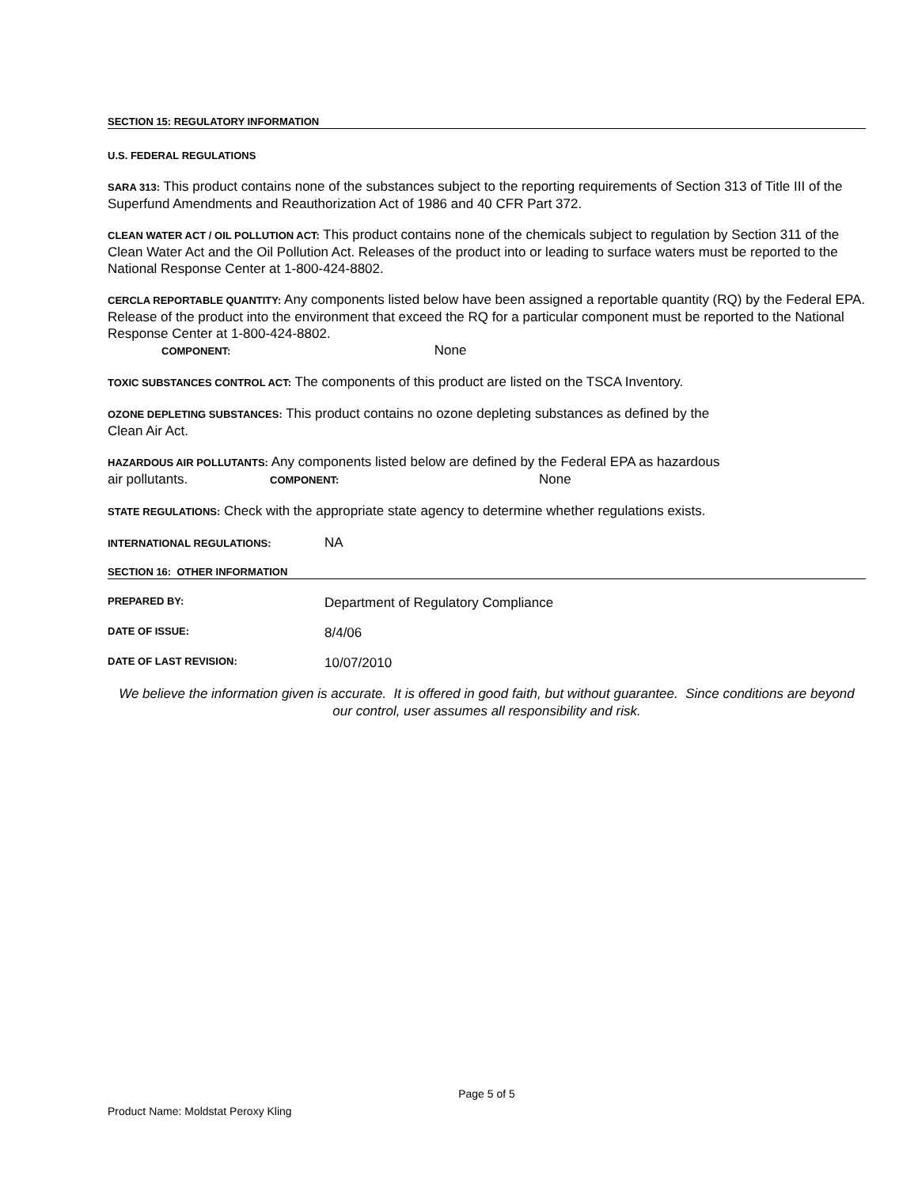SECTION 15: REGULATORY INFORMATION
U.S. FEDERAL REGULATIONS
SARA 313: This product contains none of the substances subject to the reporting requirements of Section 313 of Title III of the Superfund Amendments and Reauthorization Act of 1986 and 40 CFR Part 372.
CLEAN WATER ACT / OIL POLLUTION ACT: This product contains none of the chemicals subject to regulation by Section 311 of the Clean Water Act and the Oil Pollution Act. Releases of the product into or leading to surface waters must be reported to the National Response Center at 1-800-424-8802.
CERCLA REPORTABLE QUANTITY: Any components listed below have been assigned a reportable quantity (RQ) by the Federal EPA. Release of the product into the environment that exceed the RQ for a particular component must be reported to the National Response Center at 1-800-424-8802.
COMPONENT: None
TOXIC SUBSTANCES CONTROL ACT: The components of this product are listed on the TSCA Inventory.
OZONE DEPLETING SUBSTANCES: This product contains no ozone depleting substances as defined by the
Clean Air Act.
HAZARDOUS AIR POLLUTANTS: Any components listed below are defined by the Federal EPA as hazardous
air pollutants. COMPONENT: None
STATE REGULATIONS: Check with the appropriate state agency to determine whether regulations exists.
INTERNATIONAL REGULATIONS: NA
SECTION 16: OTHER INFORMATION
PREPARED BY: Department of Regulatory Compliance
DATE OF ISSUE: 8/4/06
DATE OF LAST REVISION: 10/07/2010
We believe the information given is accurate. It is offered in good faith, but without guarantee. Since conditions are beyond our control, user assumes all responsibility and risk.
Page 5 of 5
Product Name: Moldstat Peroxy Kling